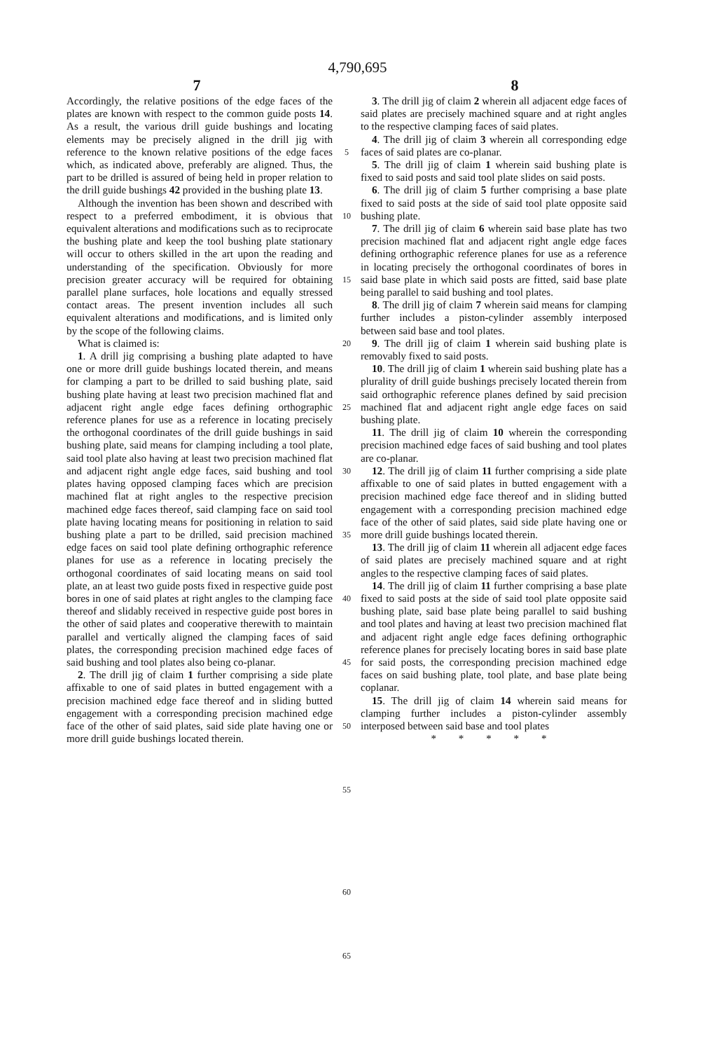4,790,695
7 8
Accordingly, the relative positions of the edge faces of the plates are known with respect to the common guide posts 14. As a result, the various drill guide bushings and locating elements may be precisely aligned in the drill jig with reference to the known relative positions of the edge faces which, as indicated above, preferably are aligned. Thus, the part to be drilled is assured of being held in proper relation to the drill guide bushings 42 provided in the bushing plate 13.
Although the invention has been shown and described with respect to a preferred embodiment, it is obvious that equivalent alterations and modifications such as to reciprocate the bushing plate and keep the tool bushing plate stationary will occur to others skilled in the art upon the reading and understanding of the specification. Obviously for more precision greater accuracy will be required for obtaining parallel plane surfaces, hole locations and equally stressed contact areas. The present invention includes all such equivalent alterations and modifications, and is limited only by the scope of the following claims.
What is claimed is:
1. A drill jig comprising a bushing plate adapted to have one or more drill guide bushings located therein, and means for clamping a part to be drilled to said bushing plate, said bushing plate having at least two precision machined flat and adjacent right angle edge faces defining orthographic reference planes for use as a reference in locating precisely the orthogonal coordinates of the drill guide bushings in said bushing plate, said means for clamping including a tool plate, said tool plate also having at least two precision machined flat and adjacent right angle edge faces, said bushing and tool plates having opposed clamping faces which are precision machined flat at right angles to the respective precision machined edge faces thereof, said clamping face on said tool plate having locating means for positioning in relation to said bushing plate a part to be drilled, said precision machined edge faces on said tool plate defining orthographic reference planes for use as a reference in locating precisely the orthogonal coordinates of said locating means on said tool plate, an at least two guide posts fixed in respective guide post bores in one of said plates at right angles to the clamping face thereof and slidably received in respective guide post bores in the other of said plates and cooperative therewith to maintain parallel and vertically aligned the clamping faces of said plates, the corresponding precision machined edge faces of said bushing and tool plates also being co-planar.
2. The drill jig of claim 1 further comprising a side plate affixable to one of said plates in butted engagement with a precision machined edge face thereof and in sliding butted engagement with a corresponding precision machined edge face of the other of said plates, said side plate having one or more drill guide bushings located therein.
5
10
15
20
25
30
35
40
45
50
55
60
65
3. The drill jig of claim 2 wherein all adjacent edge faces of said plates are precisely machined square and at right angles to the respective clamping faces of said plates.
4. The drill jig of claim 3 wherein all corresponding edge faces of said plates are co-planar.
5. The drill jig of claim 1 wherein said bushing plate is fixed to said posts and said tool plate slides on said posts.
6. The drill jig of claim 5 further comprising a base plate fixed to said posts at the side of said tool plate opposite said bushing plate.
7. The drill jig of claim 6 wherein said base plate has two precision machined flat and adjacent right angle edge faces defining orthographic reference planes for use as a reference in locating precisely the orthogonal coordinates of bores in said base plate in which said posts are fitted, said base plate being parallel to said bushing and tool plates.
8. The drill jig of claim 7 wherein said means for clamping further includes a piston-cylinder assembly interposed between said base and tool plates.
9. The drill jig of claim 1 wherein said bushing plate is removably fixed to said posts.
10. The drill jig of claim 1 wherein said bushing plate has a plurality of drill guide bushings precisely located therein from said orthographic reference planes defined by said precision machined flat and adjacent right angle edge faces on said bushing plate.
11. The drill jig of claim 10 wherein the corresponding precision machined edge faces of said bushing and tool plates are co-planar.
12. The drill jig of claim 11 further comprising a side plate affixable to one of said plates in butted engagement with a precision machined edge face thereof and in sliding butted engagement with a corresponding precision machined edge face of the other of said plates, said side plate having one or more drill guide bushings located therein.
13. The drill jig of claim 11 wherein all adjacent edge faces of said plates are precisely machined square and at right angles to the respective clamping faces of said plates.
14. The drill jig of claim 11 further comprising a base plate fixed to said posts at the side of said tool plate opposite said bushing plate, said base plate being parallel to said bushing and tool plates and having at least two precision machined flat and adjacent right angle edge faces defining orthographic reference planes for precisely locating bores in said base plate for said posts, the corresponding precision machined edge faces on said bushing plate, tool plate, and base plate being coplanar.
15. The drill jig of claim 14 wherein said means for clamping further includes a piston-cylinder assembly interposed between said base and tool plates
* * * * *